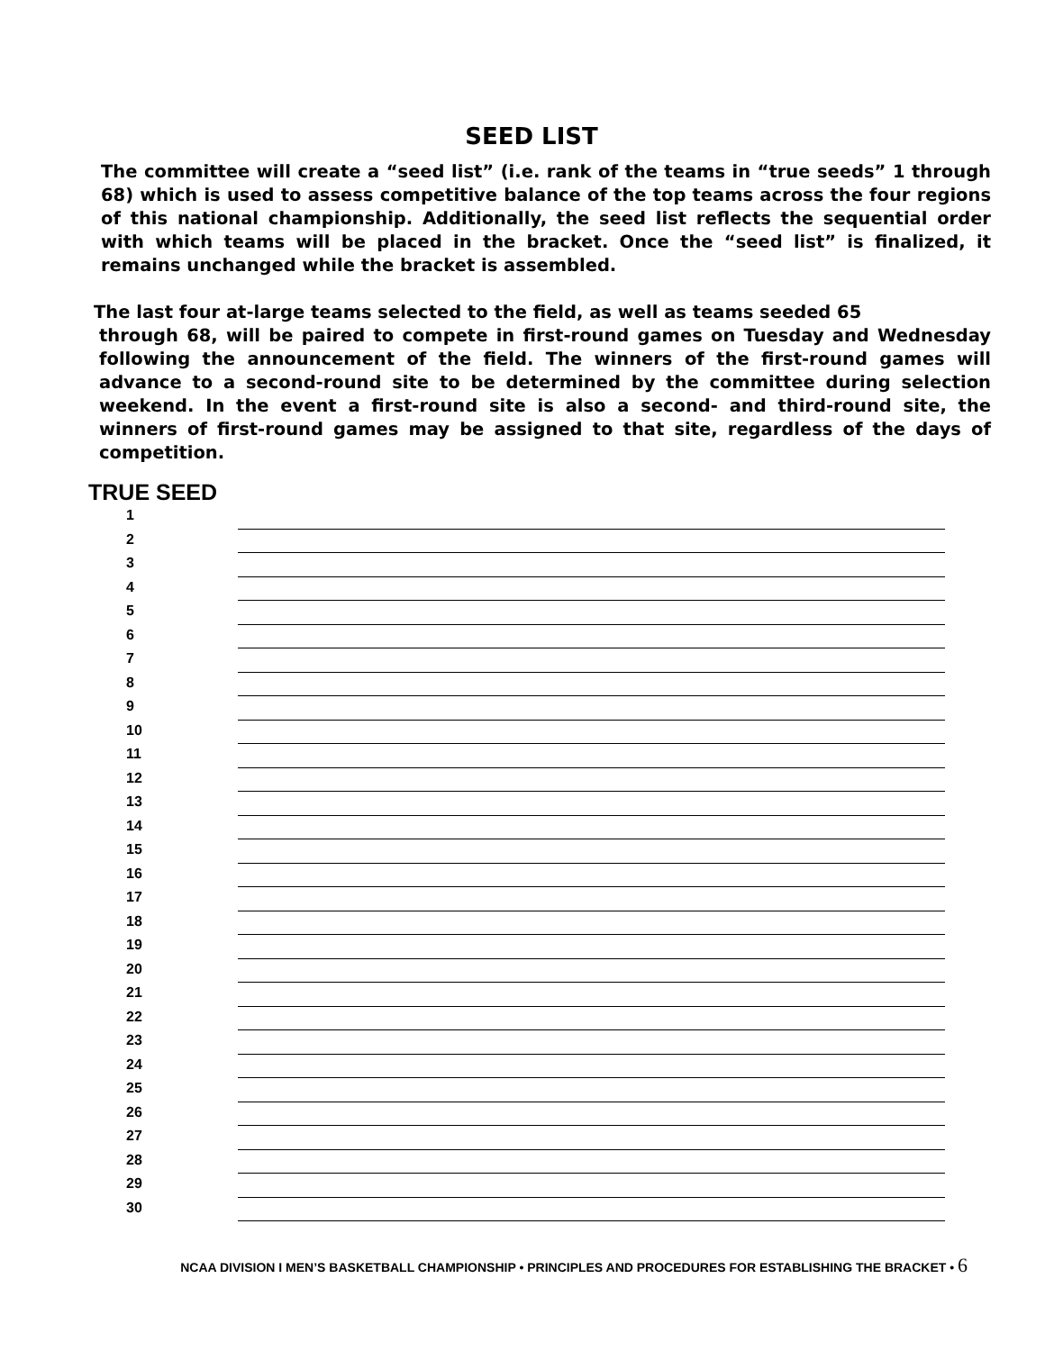SEED LIST
The committee will create a “seed list” (i.e. rank of the teams in “true seeds” 1 through 68) which is used to assess competitive balance of the top teams across the four regions of this national championship. Additionally, the seed list reflects the sequential order with which teams will be placed in the bracket. Once the “seed list” is finalized, it remains unchanged while the bracket is assembled.
The last four at-large teams selected to the field, as well as teams seeded 65
through 68, will be paired to compete in first-round games on Tuesday and Wednesday following the announcement of the field. The winners of the first-round games will advance to a second-round site to be determined by the committee during selection weekend. In the event a first-round site is also a second- and third-round site, the winners of first-round games may be assigned to that site, regardless of the days of competition.
TRUE SEED
1
2
3
4
5
6
7
8
9
10
11
12
13
14
15
16
17
18
19
20
21
22
23
24
25
26
27
28
29
30
NCAA DIVISION I MEN’S BASKETBALL CHAMPIONSHIP • PRINCIPLES AND PROCEDURES FOR ESTABLISHING THE BRACKET • 6